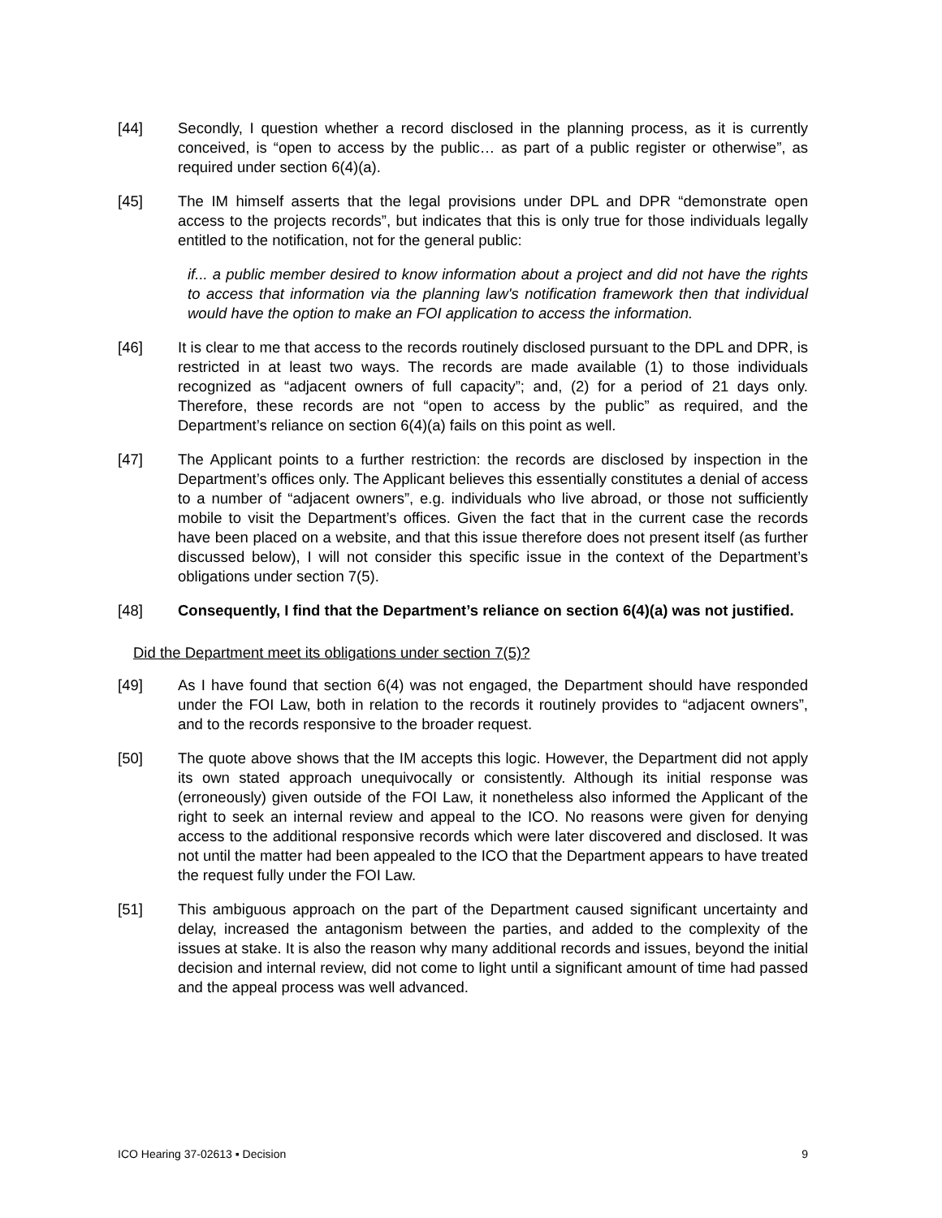[44] Secondly, I question whether a record disclosed in the planning process, as it is currently conceived, is “open to access by the public… as part of a public register or otherwise”, as required under section 6(4)(a).
[45] The IM himself asserts that the legal provisions under DPL and DPR “demonstrate open access to the projects records”, but indicates that this is only true for those individuals legally entitled to the notification, not for the general public:
if... a public member desired to know information about a project and did not have the rights to access that information via the planning law's notification framework then that individual would have the option to make an FOI application to access the information.
[46] It is clear to me that access to the records routinely disclosed pursuant to the DPL and DPR, is restricted in at least two ways. The records are made available (1) to those individuals recognized as “adjacent owners of full capacity”; and, (2) for a period of 21 days only. Therefore, these records are not “open to access by the public” as required, and the Department’s reliance on section 6(4)(a) fails on this point as well.
[47] The Applicant points to a further restriction: the records are disclosed by inspection in the Department’s offices only. The Applicant believes this essentially constitutes a denial of access to a number of “adjacent owners”, e.g. individuals who live abroad, or those not sufficiently mobile to visit the Department’s offices. Given the fact that in the current case the records have been placed on a website, and that this issue therefore does not present itself (as further discussed below), I will not consider this specific issue in the context of the Department’s obligations under section 7(5).
[48] Consequently, I find that the Department’s reliance on section 6(4)(a) was not justified.
Did the Department meet its obligations under section 7(5)?
[49] As I have found that section 6(4) was not engaged, the Department should have responded under the FOI Law, both in relation to the records it routinely provides to “adjacent owners”, and to the records responsive to the broader request.
[50] The quote above shows that the IM accepts this logic. However, the Department did not apply its own stated approach unequivocally or consistently. Although its initial response was (erroneously) given outside of the FOI Law, it nonetheless also informed the Applicant of the right to seek an internal review and appeal to the ICO. No reasons were given for denying access to the additional responsive records which were later discovered and disclosed. It was not until the matter had been appealed to the ICO that the Department appears to have treated the request fully under the FOI Law.
[51] This ambiguous approach on the part of the Department caused significant uncertainty and delay, increased the antagonism between the parties, and added to the complexity of the issues at stake. It is also the reason why many additional records and issues, beyond the initial decision and internal review, did not come to light until a significant amount of time had passed and the appeal process was well advanced.
ICO Hearing 37-02613 ▪ Decision 9